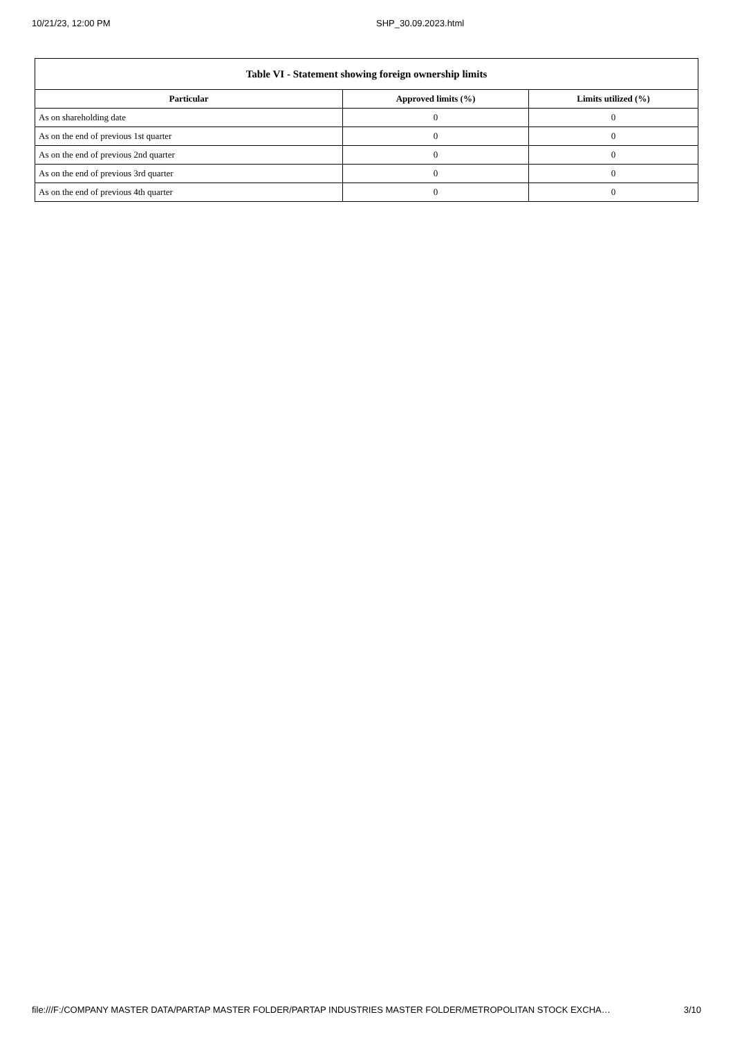10/21/23, 12:00 PM SHP_30.09.2023.html
| Table VI - Statement showing foreign ownership limits | | |
| --- | --- | --- |
| Particular | Approved limits (%) | Limits utilized (%) |
| As on shareholding date | 0 | 0 |
| As on the end of previous 1st quarter | 0 | 0 |
| As on the end of previous 2nd quarter | 0 | 0 |
| As on the end of previous 3rd quarter | 0 | 0 |
| As on the end of previous 4th quarter | 0 | 0 |
file:///F:/COMPANY MASTER DATA/PARTAP MASTER FOLDER/PARTAP INDUSTRIES MASTER FOLDER/METROPOLITAN STOCK EXCHA… 3/10